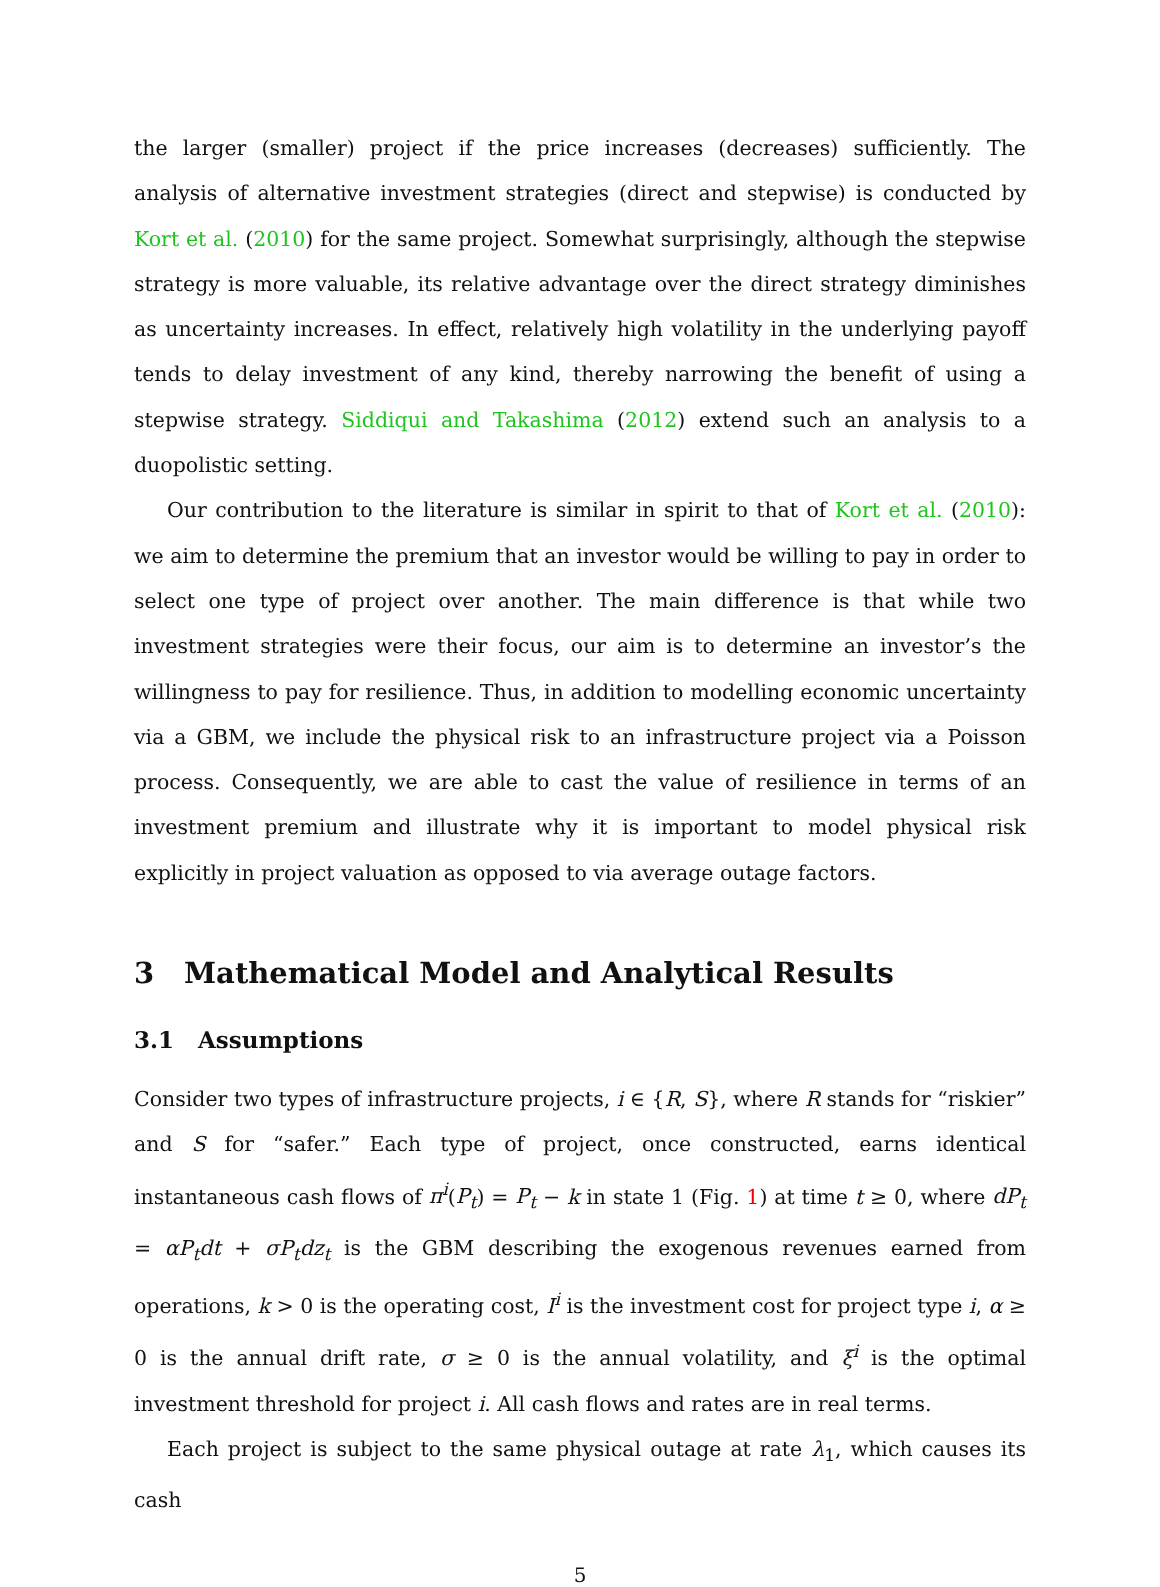the larger (smaller) project if the price increases (decreases) sufficiently. The analysis of alternative investment strategies (direct and stepwise) is conducted by Kort et al. (2010) for the same project. Somewhat surprisingly, although the stepwise strategy is more valuable, its relative advantage over the direct strategy diminishes as uncertainty increases. In effect, relatively high volatility in the underlying payoff tends to delay investment of any kind, thereby narrowing the benefit of using a stepwise strategy. Siddiqui and Takashima (2012) extend such an analysis to a duopolistic setting.
Our contribution to the literature is similar in spirit to that of Kort et al. (2010): we aim to determine the premium that an investor would be willing to pay in order to select one type of project over another. The main difference is that while two investment strategies were their focus, our aim is to determine an investor’s the willingness to pay for resilience. Thus, in addition to modelling economic uncertainty via a GBM, we include the physical risk to an infrastructure project via a Poisson process. Consequently, we are able to cast the value of resilience in terms of an investment premium and illustrate why it is important to model physical risk explicitly in project valuation as opposed to via average outage factors.
3 Mathematical Model and Analytical Results
3.1 Assumptions
Consider two types of infrastructure projects, i ∈ {R, S}, where R stands for “riskier” and S for “safer.” Each type of project, once constructed, earns identical instantaneous cash flows of π<sup>i</sup>(P<sub>t</sub>) = P<sub>t</sub> − k in state 1 (Fig. 1) at time t ≥ 0, where dP<sub>t</sub> = αP<sub>t</sub>dt + σP<sub>t</sub>dz<sub>t</sub> is the GBM describing the exogenous revenues earned from operations, k > 0 is the operating cost, I<sup>i</sup> is the investment cost for project type i, α ≥ 0 is the annual drift rate, σ ≥ 0 is the annual volatility, and ξ<sup>i</sup> is the optimal investment threshold for project i. All cash flows and rates are in real terms.
Each project is subject to the same physical outage at rate λ<sub>1</sub>, which causes its cash
5